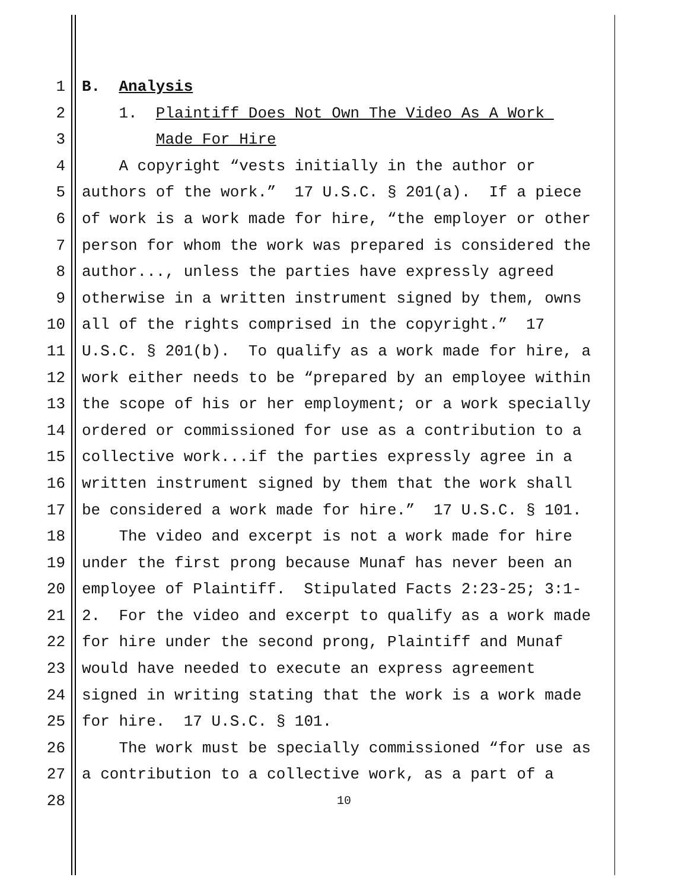1 B. Analysis
2 1. Plaintiff Does Not Own The Video As A Work
3 Made For Hire
4 A copyright “vests initially in the author or
5 authors of the work.” 17 U.S.C. § 201(a). If a piece
6 of work is a work made for hire, “the employer or other
7 person for whom the work was prepared is considered the
8 author..., unless the parties have expressly agreed
9 otherwise in a written instrument signed by them, owns
10 all of the rights comprised in the copyright.” 17
11 U.S.C. § 201(b). To qualify as a work made for hire, a
12 work either needs to be “prepared by an employee within
13 the scope of his or her employment; or a work specially
14 ordered or commissioned for use as a contribution to a
15 collective work...if the parties expressly agree in a
16 written instrument signed by them that the work shall
17 be considered a work made for hire.” 17 U.S.C. § 101.
18 The video and excerpt is not a work made for hire
19 under the first prong because Munaf has never been an
20 employee of Plaintiff. Stipulated Facts 2:23-25; 3:1-
21 2. For the video and excerpt to qualify as a work made
22 for hire under the second prong, Plaintiff and Munaf
23 would have needed to execute an express agreement
24 signed in writing stating that the work is a work made
25 for hire. 17 U.S.C. § 101.
26 The work must be specially commissioned “for use as
27 a contribution to a collective work, as a part of a
28 10